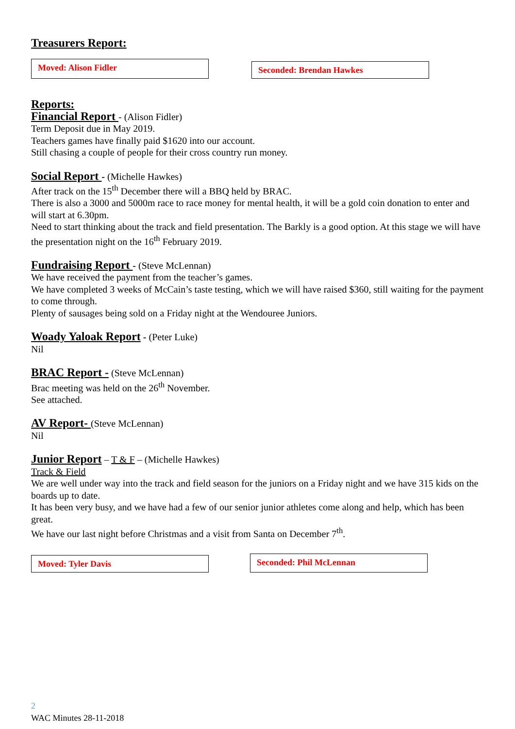Treasurers Report:
Moved: Alison Fidler
Seconded: Brendan Hawkes
Reports:
Financial Report - (Alison Fidler)
Term Deposit due in May 2019.
Teachers games have finally paid $1620 into our account.
Still chasing a couple of people for their cross country run money.
Social Report - (Michelle Hawkes)
After track on the 15<sup>th</sup> December there will a BBQ held by BRAC.
There is also a 3000 and 5000m race to race money for mental health, it will be a gold coin donation to enter and will start at 6.30pm.
Need to start thinking about the track and field presentation. The Barkly is a good option. At this stage we will have the presentation night on the 16<sup>th</sup> February 2019.
Fundraising Report - (Steve McLennan)
We have received the payment from the teacher’s games.
We have completed 3 weeks of McCain’s taste testing, which we will have raised $360, still waiting for the payment to come through.
Plenty of sausages being sold on a Friday night at the Wendouree Juniors.
Woady Yaloak Report - (Peter Luke)
Nil
BRAC Report - (Steve McLennan)
Brac meeting was held on the 26<sup>th</sup> November.
See attached.
AV Report- (Steve McLennan)
Nil
Junior Report – T & F – (Michelle Hawkes)
Track & Field
We are well under way into the track and field season for the juniors on a Friday night and we have 315 kids on the boards up to date.
It has been very busy, and we have had a few of our senior junior athletes come along and help, which has been great.
We have our last night before Christmas and a visit from Santa on December 7<sup>th</sup>.
Moved: Tyler Davis
Seconded: Phil McLennan
2
WAC Minutes 28-11-2018